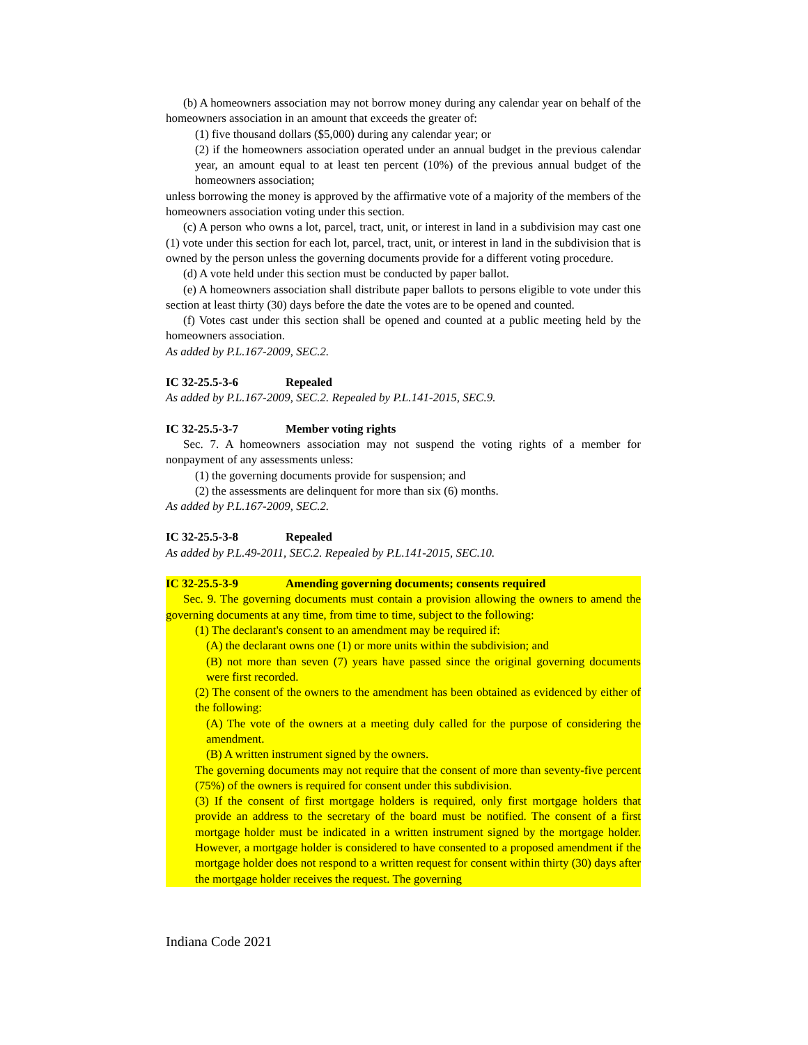(b) A homeowners association may not borrow money during any calendar year on behalf of the homeowners association in an amount that exceeds the greater of:
(1) five thousand dollars ($5,000) during any calendar year; or
(2) if the homeowners association operated under an annual budget in the previous calendar year, an amount equal to at least ten percent (10%) of the previous annual budget of the homeowners association;
unless borrowing the money is approved by the affirmative vote of a majority of the members of the homeowners association voting under this section.
(c) A person who owns a lot, parcel, tract, unit, or interest in land in a subdivision may cast one (1) vote under this section for each lot, parcel, tract, unit, or interest in land in the subdivision that is owned by the person unless the governing documents provide for a different voting procedure.
(d) A vote held under this section must be conducted by paper ballot.
(e) A homeowners association shall distribute paper ballots to persons eligible to vote under this section at least thirty (30) days before the date the votes are to be opened and counted.
(f) Votes cast under this section shall be opened and counted at a public meeting held by the homeowners association.
As added by P.L.167-2009, SEC.2.
IC 32-25.5-3-6 Repealed
As added by P.L.167-2009, SEC.2. Repealed by P.L.141-2015, SEC.9.
IC 32-25.5-3-7 Member voting rights
Sec. 7. A homeowners association may not suspend the voting rights of a member for nonpayment of any assessments unless:
(1) the governing documents provide for suspension; and
(2) the assessments are delinquent for more than six (6) months.
As added by P.L.167-2009, SEC.2.
IC 32-25.5-3-8 Repealed
As added by P.L.49-2011, SEC.2. Repealed by P.L.141-2015, SEC.10.
IC 32-25.5-3-9 Amending governing documents; consents required
Sec. 9. The governing documents must contain a provision allowing the owners to amend the governing documents at any time, from time to time, subject to the following:
(1) The declarant's consent to an amendment may be required if:
(A) the declarant owns one (1) or more units within the subdivision; and
(B) not more than seven (7) years have passed since the original governing documents were first recorded.
(2) The consent of the owners to the amendment has been obtained as evidenced by either of the following:
(A) The vote of the owners at a meeting duly called for the purpose of considering the amendment.
(B) A written instrument signed by the owners.
The governing documents may not require that the consent of more than seventy-five percent (75%) of the owners is required for consent under this subdivision.
(3) If the consent of first mortgage holders is required, only first mortgage holders that provide an address to the secretary of the board must be notified. The consent of a first mortgage holder must be indicated in a written instrument signed by the mortgage holder. However, a mortgage holder is considered to have consented to a proposed amendment if the mortgage holder does not respond to a written request for consent within thirty (30) days after the mortgage holder receives the request. The governing
Indiana Code 2021